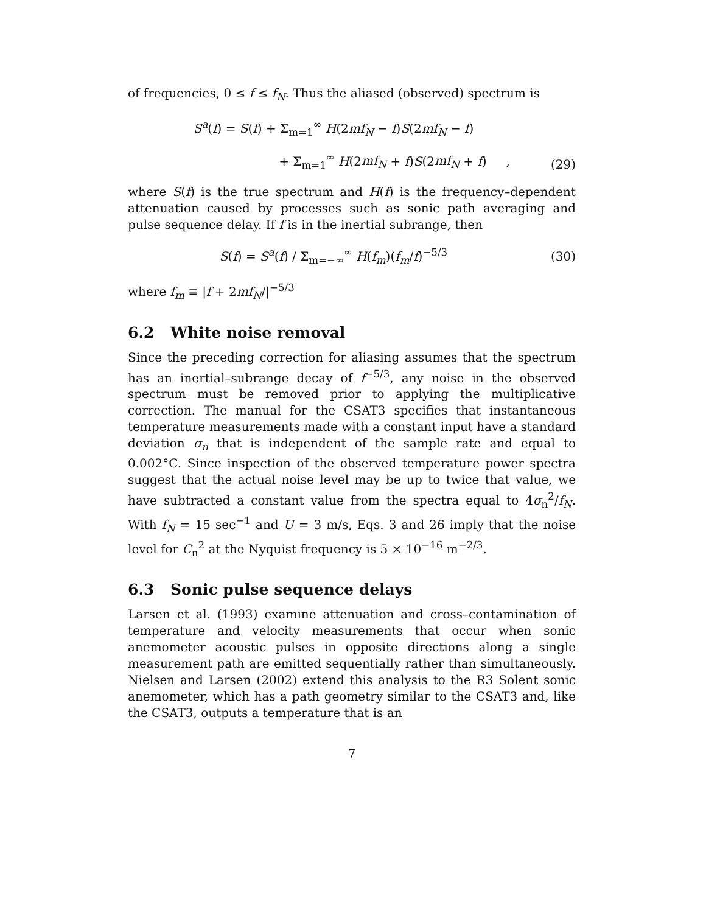of frequencies, 0 ≤ f ≤ f<sub>N</sub>. Thus the aliased (observed) spectrum is
S<sup>a</sup>(f) = S(f) + Σ<sub>m=1</sub><sup>∞</sup> H(2mf<sub>N</sub> − f)S(2mf<sub>N</sub> − f)
+ Σ<sub>m=1</sub><sup>∞</sup> H(2mf<sub>N</sub> + f)S(2mf<sub>N</sub> + f) ,
(29)
where S(f) is the true spectrum and H(f) is the frequency–dependent attenuation caused by processes such as sonic path averaging and pulse sequence delay. If f is in the inertial subrange, then
S(f) = S<sup>a</sup>(f) / Σ<sub>m=−∞</sub><sup>∞</sup> H(f<sub>m</sub>)(f<sub>m</sub>/f)<sup>−5/3</sup>
(30)
where f<sub>m</sub> ≡ |f + 2mf<sub>N</sub>/|<sup>−5/3</sup>
6.2 White noise removal
Since the preceding correction for aliasing assumes that the spectrum has an inertial–subrange decay of f<sup>−5/3</sup>, any noise in the observed spectrum must be removed prior to applying the multiplicative correction. The manual for the CSAT3 specifies that instantaneous temperature measurements made with a constant input have a standard deviation σ<sub>n</sub> that is independent of the sample rate and equal to 0.002°C. Since inspection of the observed temperature power spectra suggest that the actual noise level may be up to twice that value, we have subtracted a constant value from the spectra equal to 4σ<sub>n</sub><sup>2</sup>/f<sub>N</sub>. With f<sub>N</sub> = 15 sec<sup>−1</sup> and U = 3 m/s, Eqs. 3 and 26 imply that the noise level for C<sub>n</sub><sup>2</sup> at the Nyquist frequency is 5 × 10<sup>−16</sup> m<sup>−2/3</sup>.
6.3 Sonic pulse sequence delays
Larsen et al. (1993) examine attenuation and cross–contamination of temperature and velocity measurements that occur when sonic anemometer acoustic pulses in opposite directions along a single measurement path are emitted sequentially rather than simultaneously. Nielsen and Larsen (2002) extend this analysis to the R3 Solent sonic anemometer, which has a path geometry similar to the CSAT3 and, like the CSAT3, outputs a temperature that is an
7